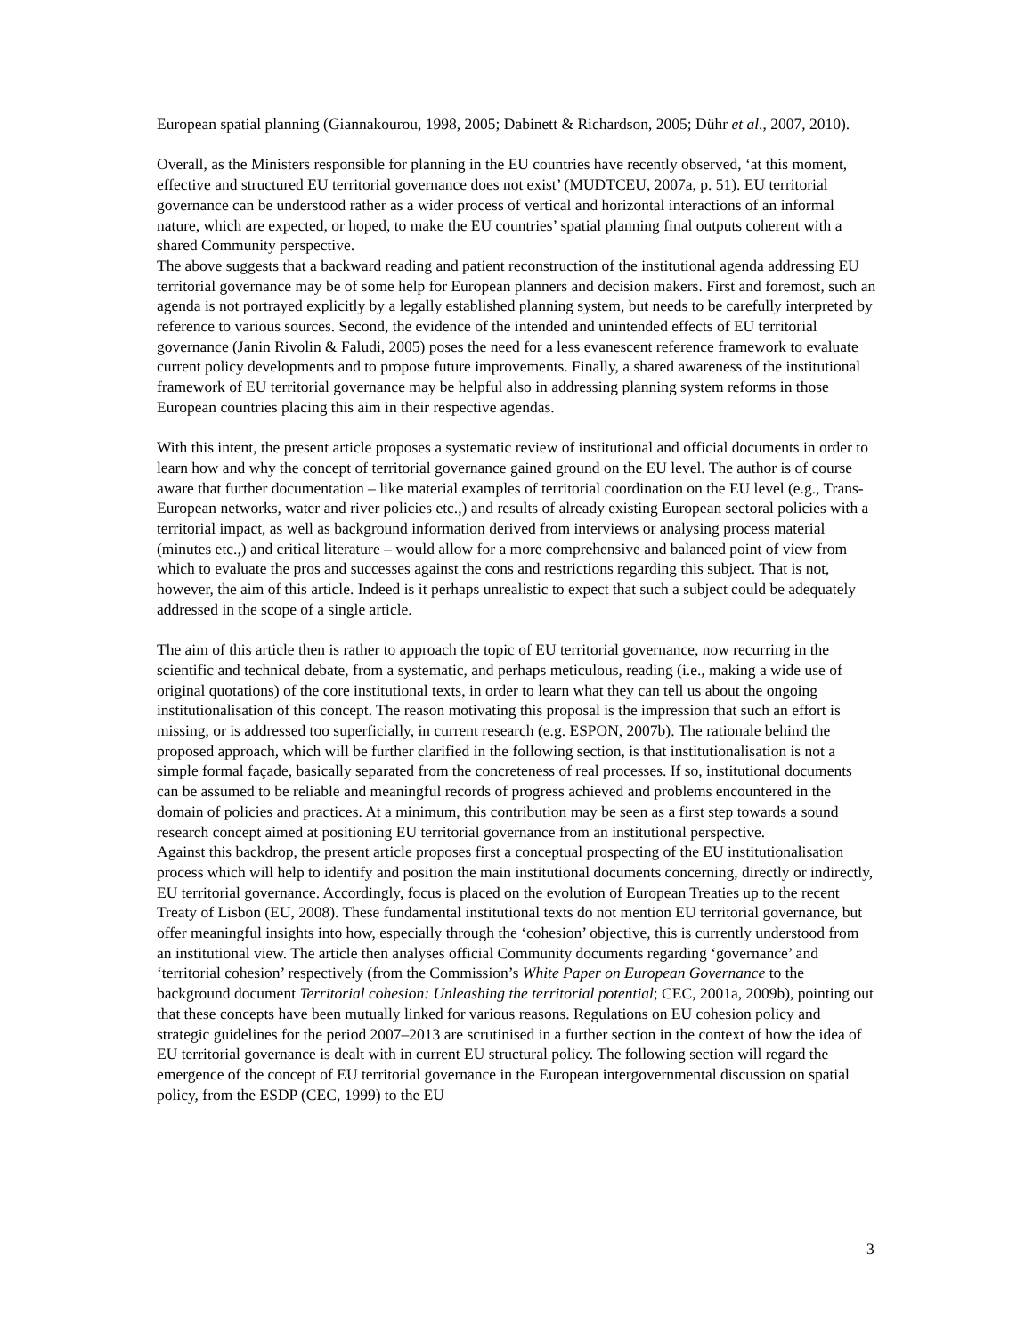European spatial planning (Giannakourou, 1998, 2005; Dabinett & Richardson, 2005; Dühr et al., 2007, 2010).
Overall, as the Ministers responsible for planning in the EU countries have recently observed, ‘at this moment, effective and structured EU territorial governance does not exist’ (MUDTCEU, 2007a, p. 51). EU territorial governance can be understood rather as a wider process of vertical and horizontal interactions of an informal nature, which are expected, or hoped, to make the EU countries’ spatial planning final outputs coherent with a shared Community perspective.
The above suggests that a backward reading and patient reconstruction of the institutional agenda addressing EU territorial governance may be of some help for European planners and decision makers. First and foremost, such an agenda is not portrayed explicitly by a legally established planning system, but needs to be carefully interpreted by reference to various sources. Second, the evidence of the intended and unintended effects of EU territorial governance (Janin Rivolin & Faludi, 2005) poses the need for a less evanescent reference framework to evaluate current policy developments and to propose future improvements. Finally, a shared awareness of the institutional framework of EU territorial governance may be helpful also in addressing planning system reforms in those European countries placing this aim in their respective agendas.
With this intent, the present article proposes a systematic review of institutional and official documents in order to learn how and why the concept of territorial governance gained ground on the EU level. The author is of course aware that further documentation – like material examples of territorial coordination on the EU level (e.g., Trans-European networks, water and river policies etc.,) and results of already existing European sectoral policies with a territorial impact, as well as background information derived from interviews or analysing process material (minutes etc.,) and critical literature – would allow for a more comprehensive and balanced point of view from which to evaluate the pros and successes against the cons and restrictions regarding this subject. That is not, however, the aim of this article. Indeed is it perhaps unrealistic to expect that such a subject could be adequately addressed in the scope of a single article.
The aim of this article then is rather to approach the topic of EU territorial governance, now recurring in the scientific and technical debate, from a systematic, and perhaps meticulous, reading (i.e., making a wide use of original quotations) of the core institutional texts, in order to learn what they can tell us about the ongoing institutionalisation of this concept. The reason motivating this proposal is the impression that such an effort is missing, or is addressed too superficially, in current research (e.g. ESPON, 2007b). The rationale behind the proposed approach, which will be further clarified in the following section, is that institutionalisation is not a simple formal façade, basically separated from the concreteness of real processes. If so, institutional documents can be assumed to be reliable and meaningful records of progress achieved and problems encountered in the domain of policies and practices. At a minimum, this contribution may be seen as a first step towards a sound research concept aimed at positioning EU territorial governance from an institutional perspective.
Against this backdrop, the present article proposes first a conceptual prospecting of the EU institutionalisation process which will help to identify and position the main institutional documents concerning, directly or indirectly, EU territorial governance. Accordingly, focus is placed on the evolution of European Treaties up to the recent Treaty of Lisbon (EU, 2008). These fundamental institutional texts do not mention EU territorial governance, but offer meaningful insights into how, especially through the ‘cohesion’ objective, this is currently understood from an institutional view. The article then analyses official Community documents regarding ‘governance’ and ‘territorial cohesion’ respectively (from the Commission’s White Paper on European Governance to the background document Territorial cohesion: Unleashing the territorial potential; CEC, 2001a, 2009b), pointing out that these concepts have been mutually linked for various reasons. Regulations on EU cohesion policy and strategic guidelines for the period 2007–2013 are scrutinised in a further section in the context of how the idea of EU territorial governance is dealt with in current EU structural policy. The following section will regard the emergence of the concept of EU territorial governance in the European intergovernmental discussion on spatial policy, from the ESDP (CEC, 1999) to the EU
3